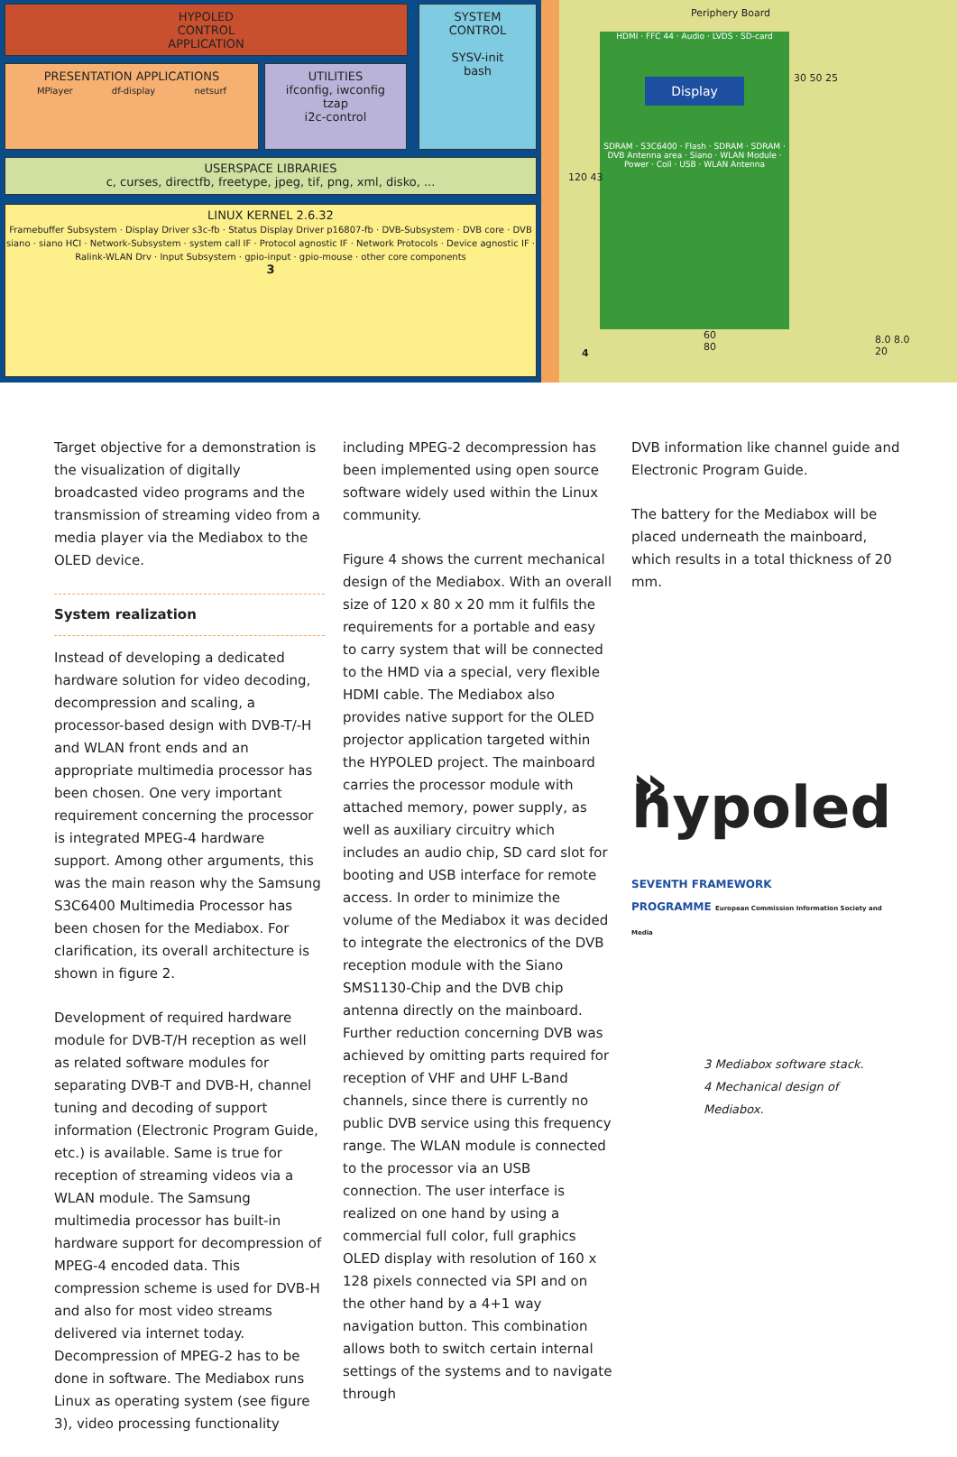HYPOLED
CONTROL
APPLICATION
SYSTEM
CONTROL
SYSV-init
bash
PRESENTATION APPLICATIONS
MPlayer df-display netsurf
UTILITIES
ifconfig, iwconfig
tzap
i2c-control
USERSPACE LIBRARIES
c, curses, directfb, freetype, jpeg, tif, png, xml, disko, ...
LINUX KERNEL 2.6.32
Framebuffer Subsystem · Display Driver s3c-fb · Status Display Driver p16807-fb · DVB-Subsystem · DVB core · DVB siano · siano HCI · Network-Subsystem · system call IF · Protocol agnostic IF · Network Protocols · Device agnostic IF · Ralink-WLAN Drv · Input Subsystem · gpio-input · gpio-mouse · other core components
3
Periphery Board
HDMI · FFC 44 · Audio · LVDS · SD-card
Display
SDRAM · S3C6400 · Flash · SDRAM · SDRAM · DVB Antenna area · Siano · WLAN Module · Power · Coil · USB · WLAN Antenna
4
120 43
30 50 25
60
80
8.0 8.0
20
Target objective for a demonstration is the visualization of digitally broadcasted video programs and the transmission of streaming video from a media player via the Mediabox to the OLED device.
System realization
Instead of developing a dedicated hardware solution for video decoding, decompression and scaling, a processor-based design with DVB-T/-H and WLAN front ends and an appropriate multimedia processor has been chosen. One very important requirement concerning the processor is integrated MPEG-4 hardware support. Among other arguments, this was the main reason why the Samsung S3C6400 Multimedia Proces­sor has been chosen for the Mediabox. For clarification, its overall architecture is shown in figure 2.
Development of required hardware module for DVB-T/H reception as well as related software modules for separating DVB-T and DVB-H, channel tuning and decoding of support information (Electronic Program Guide, etc.) is available. Same is true for reception of streaming videos via a WLAN module. The Samsung multimedia processor has built-in hardware support for decompression of MPEG-4 encoded data. This compression scheme is used for DVB-H and also for most video streams delivered via internet today. Decompression of MPEG-2 has to be done in software. The Mediabox runs Linux as operating system (see figure 3), video processing functionality
including MPEG-2 decompression has been implemented using open source software widely used within the Linux community.
Figure 4 shows the current mechanical design of the Mediabox. With an overall size of 120 x 80 x 20 mm it fulfils the requirements for a portable and easy to carry system that will be connected to the HMD via a special, very flexible HDMI cable. The Mediabox also provides native support for the OLED projector application targeted within the HYPOLED project. The mainboard carries the processor module with attached memory, power supply, as well as auxiliary circuitry which includes an audio chip, SD card slot for booting and USB interface for remote access. In order to minimize the volume of the Mediabox it was decided to integrate the electronics of the DVB reception module with the Siano SMS1130-Chip and the DVB chip antenna directly on the mainboard. Further reduction concerning DVB was achieved by omitting parts required for reception of VHF and UHF L-Band channels, since there is currently no public DVB service using this frequency range. The WLAN module is connected to the processor via an USB connection. The user interface is realized on one hand by using a commercial full color, full graphics OLED display with resolution of 160 x 128 pixels connected via SPI and on the other hand by a 4+1 way navigation button. This combination allows both to switch certain internal settings of the systems and to navigate through
DVB information like channel guide and Electronic Program Guide.
The battery for the Mediabox will be placed underneath the mainboard, which results in a total thickness of 20 mm.
» hypoled
SEVENTH FRAMEWORK
PROGRAMME European Commission Information Society and Media
3 Mediabox software stack.
4 Mechanical design of
Mediabox.